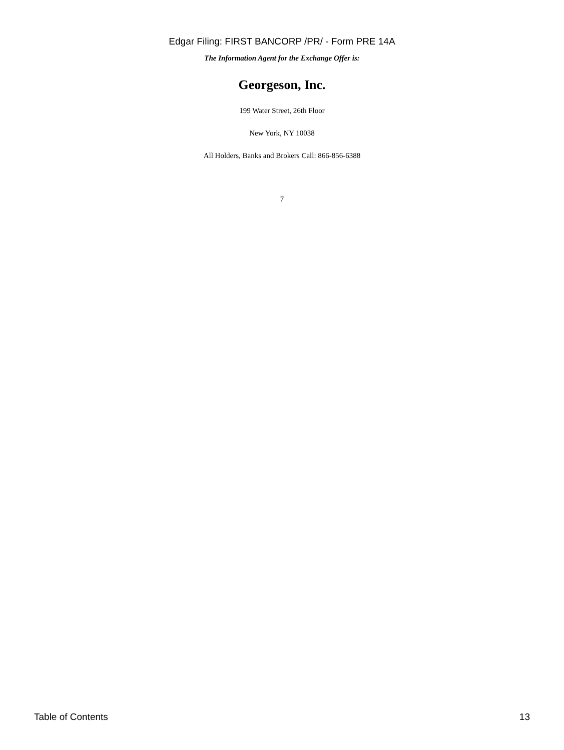Edgar Filing: FIRST BANCORP /PR/ - Form PRE 14A
The Information Agent for the Exchange Offer is:
Georgeson, Inc.
199 Water Street, 26th Floor
New York, NY 10038
All Holders, Banks and Brokers Call: 866-856-6388
7
Table of Contents 13